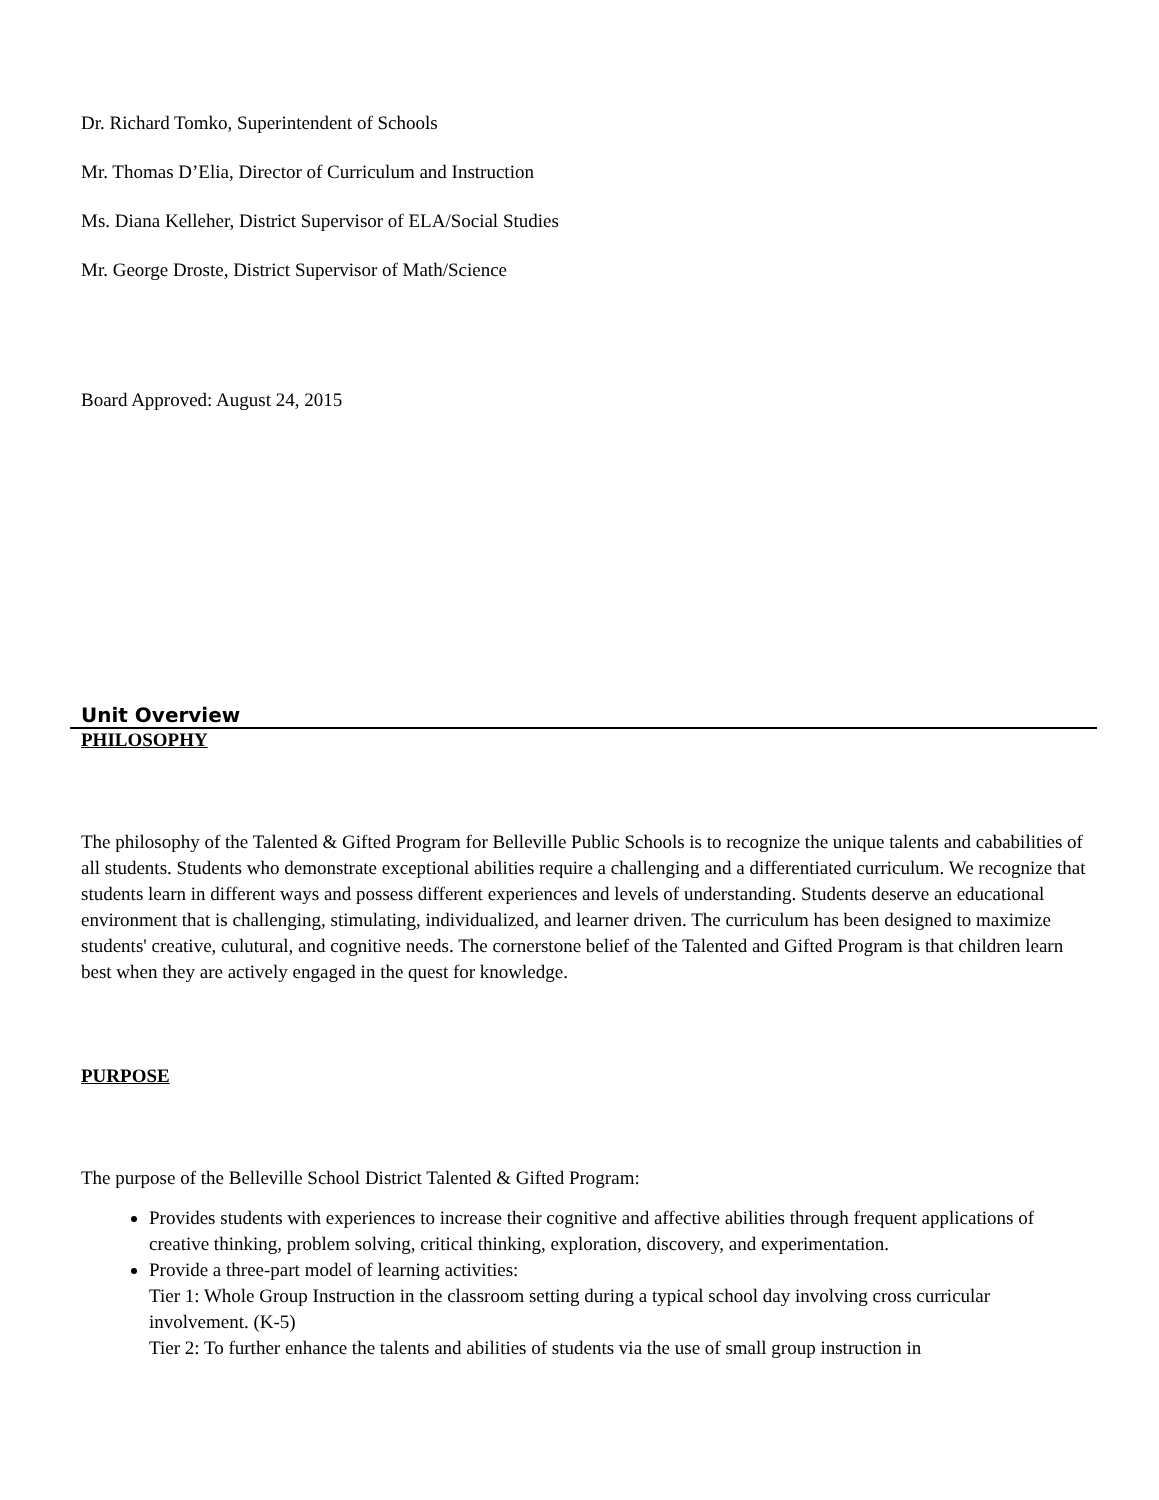Dr. Richard Tomko, Superintendent of Schools
Mr. Thomas D’Elia, Director of Curriculum and Instruction
Ms. Diana Kelleher, District Supervisor of ELA/Social Studies
Mr. George Droste, District Supervisor of Math/Science
Board Approved: August 24, 2015
Unit Overview
PHILOSOPHY
The philosophy of the Talented & Gifted Program for Belleville Public Schools is to recognize the unique talents and cababilities of all students. Students who demonstrate exceptional abilities require a challenging and a differentiated curriculum. We recognize that students learn in different ways and possess different experiences and levels of understanding. Students deserve an educational environment that is challenging, stimulating, individualized, and learner driven. The curriculum has been designed to maximize students' creative, culutural, and cognitive needs. The cornerstone belief of the Talented and Gifted Program is that children learn best when they are actively engaged in the quest for knowledge.
PURPOSE
The purpose of the Belleville School District Talented & Gifted Program:
Provides students with experiences to increase their cognitive and affective abilities through frequent applications of creative thinking, problem solving, critical thinking, exploration, discovery, and experimentation.
Provide a three-part model of learning activities:
Tier 1: Whole Group Instruction in the classroom setting during a typical school day involving cross curricular involvement. (K-5)
Tier 2: To further enhance the talents and abilities of students via the use of small group instruction in